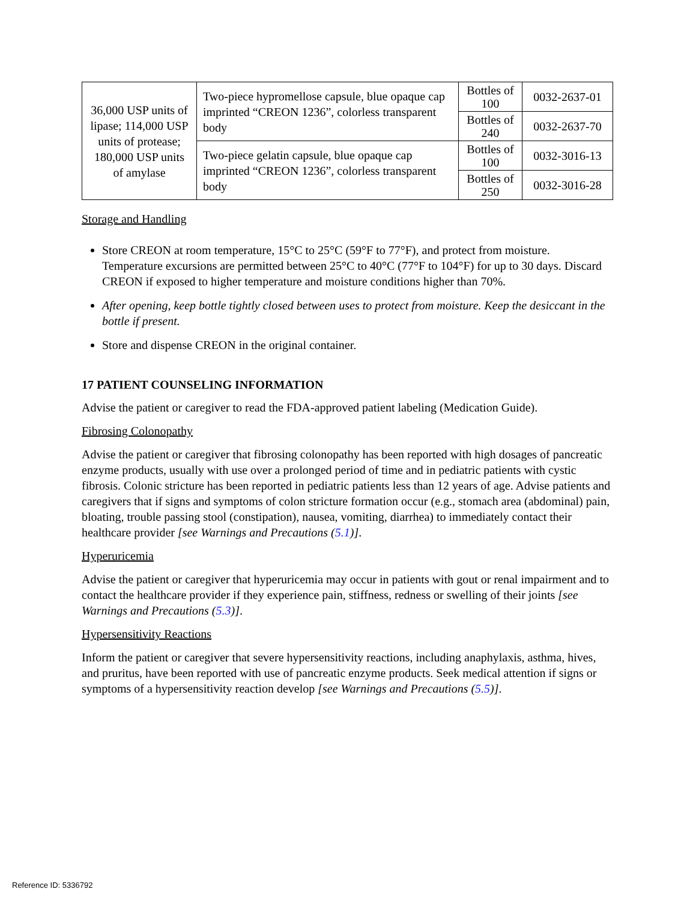| 36,000 USP units of lipase; 114,000 USP units of protease; 180,000 USP units of amylase | Two-piece hypromellose capsule, blue opaque cap imprinted “CREON 1236”, colorless transparent body | Bottles of 100 | 0032-2637-01 |
| | | Bottles of 240 | 0032-2637-70 |
| | Two-piece gelatin capsule, blue opaque cap imprinted “CREON 1236”, colorless transparent body | Bottles of 100 | 0032-3016-13 |
| | | Bottles of 250 | 0032-3016-28 |
Storage and Handling
Store CREON at room temperature, 15°C to 25°C (59°F to 77°F), and protect from moisture. Temperature excursions are permitted between 25°C to 40°C (77°F to 104°F) for up to 30 days. Discard CREON if exposed to higher temperature and moisture conditions higher than 70%.
After opening, keep bottle tightly closed between uses to protect from moisture. Keep the desiccant in the bottle if present.
Store and dispense CREON in the original container.
17 PATIENT COUNSELING INFORMATION
Advise the patient or caregiver to read the FDA-approved patient labeling (Medication Guide).
Fibrosing Colonopathy
Advise the patient or caregiver that fibrosing colonopathy has been reported with high dosages of pancreatic enzyme products, usually with use over a prolonged period of time and in pediatric patients with cystic fibrosis. Colonic stricture has been reported in pediatric patients less than 12 years of age. Advise patients and caregivers that if signs and symptoms of colon stricture formation occur (e.g., stomach area (abdominal) pain, bloating, trouble passing stool (constipation), nausea, vomiting, diarrhea) to immediately contact their healthcare provider [see Warnings and Precautions (5.1)].
Hyperuricemia
Advise the patient or caregiver that hyperuricemia may occur in patients with gout or renal impairment and to contact the healthcare provider if they experience pain, stiffness, redness or swelling of their joints [see Warnings and Precautions (5.3)].
Hypersensitivity Reactions
Inform the patient or caregiver that severe hypersensitivity reactions, including anaphylaxis, asthma, hives, and pruritus, have been reported with use of pancreatic enzyme products. Seek medical attention if signs or symptoms of a hypersensitivity reaction develop [see Warnings and Precautions (5.5)].
Reference ID: 5336792